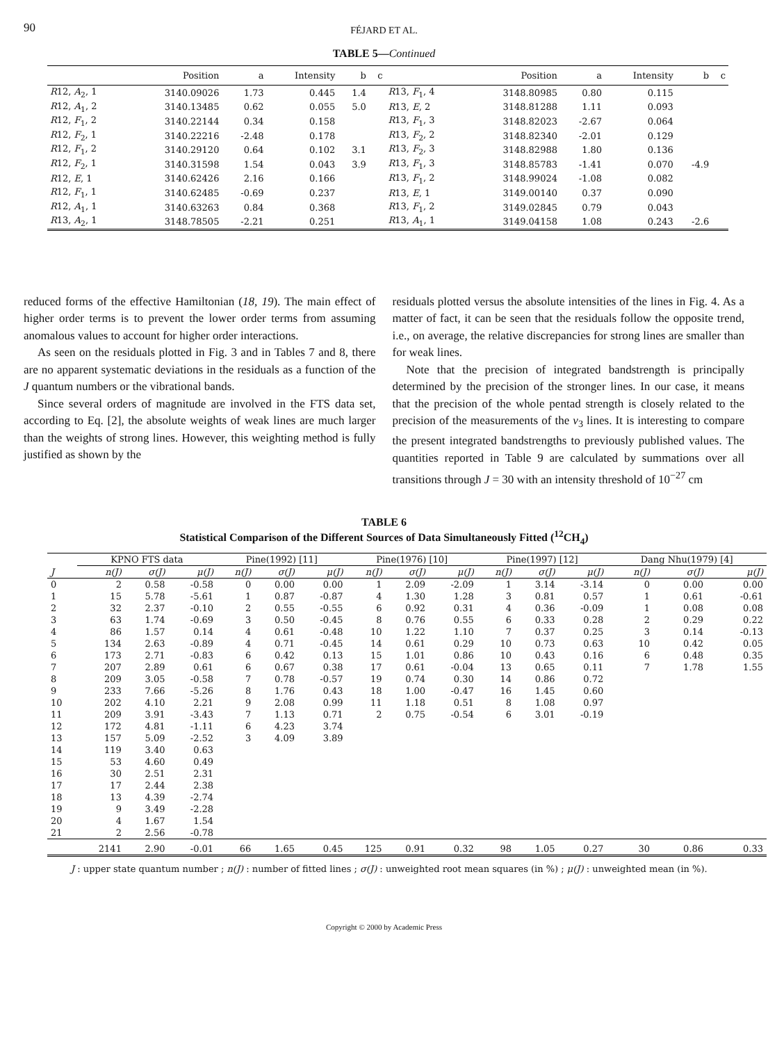90
FÉJARD ET AL.
TABLE 5—Continued
| | Position | a | Intensity | b | c | | Position | a | Intensity | b | c |
| --- | --- | --- | --- | --- | --- | --- | --- | --- | --- | --- | --- |
| R 12, A<sub>2</sub>, 1 | 3140.09026 | 1.73 | 0.445 | 1.4 | | R 13, F<sub>1</sub>, 4 | 3148.80985 | 0.80 | 0.115 | | |
| R 12, A<sub>1</sub>, 2 | 3140.13485 | 0.62 | 0.055 | 5.0 | | R 13, E , 2 | 3148.81288 | 1.11 | 0.093 | | |
| R 12, F<sub>1</sub>, 2 | 3140.22144 | 0.34 | 0.158 | | | R 13, F<sub>1</sub>, 3 | 3148.82023 | -2.67 | 0.064 | | |
| R 12, F<sub>2</sub>, 1 | 3140.22216 | -2.48 | 0.178 | | | R 13, F<sub>2</sub>, 2 | 3148.82340 | -2.01 | 0.129 | | |
| R 12, F<sub>1</sub>, 2 | 3140.29120 | 0.64 | 0.102 | 3.1 | | R 13, F<sub>2</sub>, 3 | 3148.82988 | 1.80 | 0.136 | | |
| R 12, F<sub>2</sub>, 1 | 3140.31598 | 1.54 | 0.043 | 3.9 | | R 13, F<sub>1</sub>, 3 | 3148.85783 | -1.41 | 0.070 | -4.9 | |
| R 12, E , 1 | 3140.62426 | 2.16 | 0.166 | | | R 13, F<sub>1</sub>, 2 | 3148.99024 | -1.08 | 0.082 | | |
| R 12, F<sub>1</sub>, 1 | 3140.62485 | -0.69 | 0.237 | | | R 13, E , 1 | 3149.00140 | 0.37 | 0.090 | | |
| R 12, A<sub>1</sub>, 1 | 3140.63263 | 0.84 | 0.368 | | | R 13, F<sub>1</sub>, 2 | 3149.02845 | 0.79 | 0.043 | | |
| R 13, A<sub>2</sub>, 1 | 3148.78505 | -2.21 | 0.251 | | | R 13, A<sub>1</sub>, 1 | 3149.04158 | 1.08 | 0.243 | -2.6 | |
reduced forms of the effective Hamiltonian (18, 19). The main effect of higher order terms is to prevent the lower order terms from assuming anomalous values to account for higher order interactions.
As seen on the residuals plotted in Fig. 3 and in Tables 7 and 8, there are no apparent systematic deviations in the residuals as a function of the J quantum numbers or the vibrational bands.
Since several orders of magnitude are involved in the FTS data set, according to Eq. [2], the absolute weights of weak lines are much larger than the weights of strong lines. However, this weighting method is fully justified as shown by the
residuals plotted versus the absolute intensities of the lines in Fig. 4. As a matter of fact, it can be seen that the residuals follow the opposite trend, i.e., on average, the relative discrepancies for strong lines are smaller than for weak lines.
Note that the precision of integrated bandstrength is principally determined by the precision of the stronger lines. In our case, it means that the precision of the whole pentad strength is closely related to the precision of the measurements of the ν<sub>3</sub> lines. It is interesting to compare the present integrated bandstrengths to previously published values. The quantities reported in Table 9 are calculated by summations over all transitions through J = 30 with an intensity threshold of 10<sup>−27</sup> cm
TABLE 6
Statistical Comparison of the Different Sources of Data Simultaneously Fitted (<sup>12</sup>CH<sub>4</sub>)
| | KPNO FTS data | | | Pine(1992) [11] | | | Pine(1976) [10] | | | Pine(1997) [12] | | | Dang Nhu(1979) [4] | | |
| --- | --- | --- | --- | --- | --- | --- | --- | --- | --- | --- | --- | --- | --- | --- | --- |
| J | n(J) | σ(J) | μ(J) | n(J) | σ(J) | μ(J) | n(J) | σ(J) | μ(J) | n(J) | σ(J) | μ(J) | n(J) | σ(J) | μ(J) |
| 0 | 2 | 0.58 | -0.58 | 0 | 0.00 | 0.00 | 1 | 2.09 | -2.09 | 1 | 3.14 | -3.14 | 0 | 0.00 | 0.00 |
| 1 | 15 | 5.78 | -5.61 | 1 | 0.87 | -0.87 | 4 | 1.30 | 1.28 | 3 | 0.81 | 0.57 | 1 | 0.61 | -0.61 |
| 2 | 32 | 2.37 | -0.10 | 2 | 0.55 | -0.55 | 6 | 0.92 | 0.31 | 4 | 0.36 | -0.09 | 1 | 0.08 | 0.08 |
| 3 | 63 | 1.74 | -0.69 | 3 | 0.50 | -0.45 | 8 | 0.76 | 0.55 | 6 | 0.33 | 0.28 | 2 | 0.29 | 0.22 |
| 4 | 86 | 1.57 | 0.14 | 4 | 0.61 | -0.48 | 10 | 1.22 | 1.10 | 7 | 0.37 | 0.25 | 3 | 0.14 | -0.13 |
| 5 | 134 | 2.63 | -0.89 | 4 | 0.71 | -0.45 | 14 | 0.61 | 0.29 | 10 | 0.73 | 0.63 | 10 | 0.42 | 0.05 |
| 6 | 173 | 2.71 | -0.83 | 6 | 0.42 | 0.13 | 15 | 1.01 | 0.86 | 10 | 0.43 | 0.16 | 6 | 0.48 | 0.35 |
| 7 | 207 | 2.89 | 0.61 | 6 | 0.67 | 0.38 | 17 | 0.61 | -0.04 | 13 | 0.65 | 0.11 | 7 | 1.78 | 1.55 |
| 8 | 209 | 3.05 | -0.58 | 7 | 0.78 | -0.57 | 19 | 0.74 | 0.30 | 14 | 0.86 | 0.72 | | | |
| 9 | 233 | 7.66 | -5.26 | 8 | 1.76 | 0.43 | 18 | 1.00 | -0.47 | 16 | 1.45 | 0.60 | | | |
| 10 | 202 | 4.10 | 2.21 | 9 | 2.08 | 0.99 | 11 | 1.18 | 0.51 | 8 | 1.08 | 0.97 | | | |
| 11 | 209 | 3.91 | -3.43 | 7 | 1.13 | 0.71 | 2 | 0.75 | -0.54 | 6 | 3.01 | -0.19 | | | |
| 12 | 172 | 4.81 | -1.11 | 6 | 4.23 | 3.74 | | | | | | | | | |
| 13 | 157 | 5.09 | -2.52 | 3 | 4.09 | 3.89 | | | | | | | | | |
| 14 | 119 | 3.40 | 0.63 | | | | | | | | | | | | |
| 15 | 53 | 4.60 | 0.49 | | | | | | | | | | | | |
| 16 | 30 | 2.51 | 2.31 | | | | | | | | | | | | |
| 17 | 17 | 2.44 | 2.38 | | | | | | | | | | | | |
| 18 | 13 | 4.39 | -2.74 | | | | | | | | | | | | |
| 19 | 9 | 3.49 | -2.28 | | | | | | | | | | | | |
| 20 | 4 | 1.67 | 1.54 | | | | | | | | | | | | |
| 21 | 2 | 2.56 | -0.78 | | | | | | | | | | | | |
| | 2141 | 2.90 | -0.01 | 66 | 1.65 | 0.45 | 125 | 0.91 | 0.32 | 98 | 1.05 | 0.27 | 30 | 0.86 | 0.33 |
J : upper state quantum number ; n(J) : number of fitted lines ; σ(J) : unweighted root mean squares (in %) ; μ(J) : unweighted mean (in %).
Copyright © 2000 by Academic Press